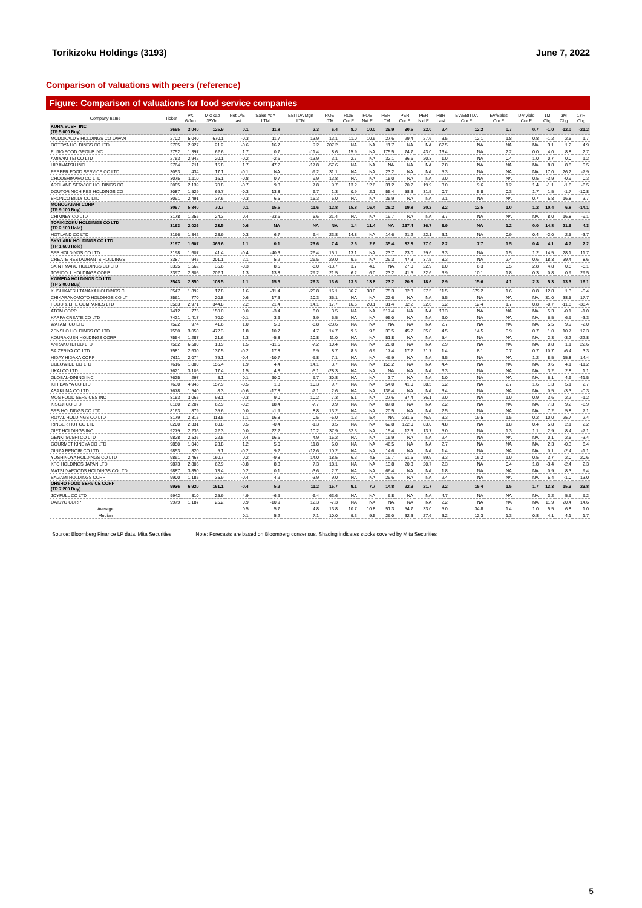Torikizoku Holdings (3193) June 7, 2022
Comparison of valuations with peers (reference)
Figure: Comparison of valuations for food service companies
| Company name | Ticker | PX 6-Jun | Mkt cap JPYbn | Net D/E Last | Sales YoY LTM | EBITDA Mgn LTM | ROE LTM | ROE Cur E | ROE Nxt E | PER LTM | PER Cur E | PER Nxt E | PBR Last | EV/EBITDA Cur E | EV/Sales Cur E | Div yield Cur E | 1M Chg | 3M Chg | 1YR Chg |
| --- | --- | --- | --- | --- | --- | --- | --- | --- | --- | --- | --- | --- | --- | --- | --- | --- | --- | --- | --- |
| KURA SUSHI INC (TP 5,000 Buy) | 2695 | 3,040 | 125.9 | 0.1 | 11.8 | 2.3 | 6.4 | 8.0 | 10.0 | 39.9 | 30.5 | 22.0 | 2.4 | 12.2 | 0.7 | 0.7 | -1.0 | -12.0 | -21.2 |
| MCDONALD'S HOLDINGS CO JAPAN | 2702 | 5,040 | 670.1 | -0.3 | 11.7 | 13.9 | 13.1 | 11.0 | 10.6 | 27.6 | 29.4 | 27.6 | 3.5 | 12.1 | 1.8 | 0.8 | -1.2 | 2.5 | 1.7 |
| OOTOYA HOLDINGS CO LTD | 2705 | 2,927 | 21.2 | -0.6 | 16.7 | 9.2 | 207.2 | NA | NA | 11.7 | NA | NA | 62.5 | NA | NA | NA | 3.1 | 1.2 | 4.9 |
| FUJIO FOOD GROUP INC | 2752 | 1,397 | 62.6 | 1.7 | 0.7 | -11.4 | 8.6 | 15.9 | NA | 175.5 | 74.7 | 43.0 | 13.4 | NA | 2.2 | 0.0 | 4.0 | 8.8 | 2.7 |
| AMIYAKI TEI CO LTD | 2753 | 2,942 | 20.1 | -0.2 | -2.6 | -13.9 | 3.1 | 2.7 | NA | 32.1 | 36.6 | 20.3 | 1.0 | NA | 0.4 | 1.0 | 0.7 | 0.0 | 1.2 |
| HIRAMATSU INC | 2764 | 211 | 15.8 | 1.7 | 47.2 | -17.8 | -57.6 | NA | NA | NA | NA | NA | 2.8 | NA | NA | NA | 8.8 | 8.8 | 0.5 |
| PEPPER FOOD SERVICE CO LTD | 3053 | 434 | 17.1 | -0.1 | NA | -9.2 | 31.1 | NA | NA | 23.2 | NA | NA | 5.3 | NA | NA | NA | 17.0 | 26.2 | -7.9 |
| CHOUSHIMARU CO LTD | 3075 | 1,110 | 16.1 | -0.8 | 0.7 | 9.9 | 13.8 | NA | NA | 15.0 | NA | NA | 2.0 | NA | NA | 0.5 | -3.9 | -0.9 | 0.3 |
| ARCLAND SERVICE HOLDINGS CO | 3085 | 2,139 | 70.8 | -0.7 | 9.8 | 7.8 | 9.7 | 13.2 | 12.6 | 31.2 | 20.2 | 19.9 | 3.0 | 9.6 | 1.2 | 1.4 | -1.1 | -1.6 | -6.5 |
| DOUTOR NICHIRES HOLDINGS CO | 3087 | 1,529 | 69.7 | -0.3 | 13.8 | 6.7 | 1.3 | 0.9 | 2.1 | 55.4 | 58.3 | 31.5 | 0.7 | 5.8 | 0.3 | 1.7 | 1.5 | -1.7 | -10.8 |
| BRONCO BILLY CO LTD | 3091 | 2,491 | 37.6 | -0.3 | 6.5 | 15.3 | 6.0 | NA | NA | 35.9 | NA | NA | 2.1 | NA | NA | 0.7 | 6.8 | 16.8 | 3.7 |
| MONOGATARI CORP (TP 9,100 Buy) | 3097 | 5,840 | 70.7 | 0.1 | 15.5 | 11.6 | 12.8 | 15.8 | 16.4 | 26.2 | 19.8 | 20.2 | 3.2 | 12.5 | 1.0 | 1.2 | 10.4 | 6.8 | -14.1 |
| CHIMNEY CO LTD | 3178 | 1,255 | 24.3 | 0.4 | -23.6 | 5.6 | 21.4 | NA | NA | 19.7 | NA | NA | 3.7 | NA | NA | NA | 8.0 | 16.8 | -9.1 |
| TORIKIZOKU HOLDINGS CO LTD (TP 2,100 Hold) | 3193 | 2,026 | 23.5 | 0.6 | NA | NA | NA | 1.4 | 11.4 | NA | 167.4 | 36.7 | 3.9 | NA | 1.2 | 0.0 | 14.8 | 21.6 | 4.3 |
| HOTLAND CO LTD | 3196 | 1,342 | 28.9 | 0.3 | 6.7 | 6.4 | 23.8 | 14.8 | NA | 14.6 | 21.2 | 22.1 | 3.1 | NA | 0.9 | 0.4 | -2.0 | 2.5 | -3.7 |
| SKYLARK HOLDINGS CO LTD (TP 1,600 Hold) | 3197 | 1,607 | 365.6 | 1.1 | 0.1 | 23.6 | 7.4 | 2.6 | 2.6 | 35.4 | 82.8 | 77.0 | 2.2 | 7.7 | 1.5 | 0.4 | 4.1 | 4.7 | 2.2 |
| SFP HOLDINGS CO LTD | 3198 | 1,607 | 41.4 | -0.4 | -40.3 | 26.4 | 15.1 | 13.1 | NA | 23.7 | 23.0 | 29.6 | 3.3 | NA | 1.5 | 1.2 | 14.5 | 28.1 | 11.7 |
| CREATE RESTAURANTS HOLDINGS | 3387 | 945 | 201.1 | 2.1 | 5.2 | 26.5 | 29.0 | 9.6 | NA | 29.3 | 47.3 | 37.5 | 8.3 | NA | 2.4 | 0.6 | 18.3 | 39.4 | 8.6 |
| SAINT MARC HOLDINGS CO LTD | 3395 | 1,562 | 35.6 | -0.3 | 8.5 | -8.0 | -13.7 | 3.7 | 4.8 | NA | 27.8 | 22.9 | 1.0 | 6.3 | 0.5 | 2.8 | 4.8 | 0.5 | -5.1 |
| TORIDOLL HOLDINGS CORP | 3397 | 2,305 | 202.1 | 1.3 | 13.8 | 29.2 | 21.5 | 6.2 | 6.0 | 23.2 | 41.5 | 32.6 | 3.9 | 10.1 | 1.8 | 0.3 | 0.8 | 0.9 | 29.5 |
| KOMEDA HOLDINGS CO LTD (TP 3,000 Buy) | 3543 | 2,350 | 108.5 | 1.1 | 15.5 | 26.3 | 13.6 | 13.5 | 13.8 | 23.2 | 20.3 | 18.6 | 2.9 | 15.6 | 4.1 | 2.3 | 5.3 | 13.3 | 16.1 |
| KUSHIKATSU TANAKA HOLDINGS C | 3547 | 1,892 | 17.8 | 1.6 | -11.4 | -20.8 | 16.1 | 36.7 | 38.0 | 75.3 | 32.3 | 27.5 | 11.5 | 379.2 | 1.6 | 0.8 | 12.8 | 1.3 | -0.4 |
| CHIKARANOMOTO HOLDINGS CO LT | 3561 | 770 | 20.8 | 0.6 | 17.3 | 10.3 | 36.1 | NA | NA | 22.6 | NA | NA | 5.5 | NA | NA | NA | 31.0 | 38.5 | 17.7 |
| FOOD & LIFE COMPANIES LTD | 3563 | 2,971 | 344.8 | 2.2 | 21.4 | 14.1 | 17.7 | 16.5 | 20.1 | 31.4 | 32.2 | 22.6 | 5.2 | 12.4 | 1.7 | 0.8 | -0.7 | -11.8 | -38.4 |
| ATOM CORP | 7412 | 775 | 150.0 | 0.0 | -3.4 | 8.0 | 3.5 | NA | NA | 517.4 | NA | NA | 18.3 | NA | NA | NA | 5.3 | -0.1 | -1.0 |
| KAPPA CREATE CO LTD | 7421 | 1,417 | 70.0 | -0.1 | 3.6 | 3.9 | 6.5 | NA | NA | 95.0 | NA | NA | 6.0 | NA | NA | NA | 6.5 | 6.9 | -3.3 |
| WATAMI CO LTD | 7522 | 974 | 41.6 | 1.0 | 5.8 | -8.8 | -23.6 | NA | NA | NA | NA | NA | 2.7 | NA | NA | NA | 5.5 | 9.9 | -2.0 |
| ZENSHO HOLDINGS CO LTD | 7550 | 3,050 | 472.3 | 1.8 | 10.7 | 4.7 | 14.7 | 9.5 | 9.5 | 33.5 | 45.2 | 35.8 | 4.5 | 14.5 | 0.9 | 0.7 | 1.0 | 10.7 | 12.3 |
| KOURAKUEN HOLDINGS CORP | 7554 | 1,287 | 21.6 | 1.3 | -5.8 | 10.8 | 11.0 | NA | NA | 51.8 | NA | NA | 5.4 | NA | NA | NA | 2.3 | -3.2 | -22.8 |
| ANRAKUTEI CO LTD | 7562 | 6,500 | 13.9 | 1.5 | -11.5 | -7.2 | 10.4 | NA | NA | 28.8 | NA | NA | 2.9 | NA | NA | NA | 0.8 | 1.1 | 22.6 |
| SAIZERIYA CO LTD | 7581 | 2,630 | 137.5 | -0.2 | 17.8 | 6.9 | 8.7 | 8.5 | 6.9 | 17.4 | 17.2 | 21.7 | 1.4 | 8.1 | 0.7 | 0.7 | 10.7 | -6.4 | 3.3 |
| HIDAY HIDAKA CORP | 7611 | 2,074 | 79.1 | -0.4 | -10.7 | -9.8 | 7.1 | NA | NA | 49.9 | NA | NA | 3.5 | NA | NA | 1.2 | 8.5 | 15.8 | 14.4 |
| COLOWIDE CO LTD | 7616 | 1,800 | 156.4 | 1.9 | 4.4 | 14.1 | 3.7 | NA | NA | 155.2 | NA | NA | 4.4 | NA | NA | NA | 9.6 | 4.1 | -11.2 |
| UKAI CO LTD | 7621 | 3,105 | 17.4 | 1.5 | 4.8 | -5.1 | -28.3 | NA | NA | NA | NA | NA | 6.3 | NA | NA | NA | 3.2 | 2.8 | 1.1 |
| GLOBAL-DINING INC | 7625 | 297 | 3.1 | 0.1 | 60.0 | 9.7 | 30.8 | NA | NA | 3.7 | NA | NA | 1.0 | NA | NA | NA | 6.1 | 4.6 | -41.5 |
| ICHIBANYA CO LTD | 7630 | 4,945 | 157.9 | -0.5 | 1.8 | 10.3 | 9.7 | NA | NA | 54.0 | 41.0 | 38.5 | 5.2 | NA | 2.7 | 1.6 | 1.3 | 5.1 | 2.7 |
| ASAKUMA CO LTD | 7678 | 1,540 | 8.3 | -0.6 | -17.8 | -7.1 | 2.6 | NA | NA | 136.4 | NA | NA | 3.4 | NA | NA | NA | 0.5 | -3.3 | -0.3 |
| MOS FOOD SERVICES INC | 8153 | 3,065 | 98.1 | -0.3 | 9.0 | 10.2 | 7.3 | 5.1 | NA | 27.6 | 37.4 | 36.1 | 2.0 | NA | 1.0 | 0.9 | 3.6 | 2.2 | -1.2 |
| KISOJI CO LTD | 8160 | 2,207 | 62.9 | -0.2 | 18.4 | -7.7 | 0.9 | NA | NA | 87.8 | NA | NA | 2.2 | NA | NA | NA | 7.3 | 9.2 | -6.9 |
| SRS HOLDINGS CO LTD | 8163 | 879 | 35.6 | 0.0 | -1.9 | 8.8 | 13.2 | NA | NA | 20.5 | NA | NA | 2.5 | NA | NA | NA | 7.2 | 5.8 | 7.1 |
| ROYAL HOLDINGS CO LTD | 8179 | 2,315 | 113.5 | 1.1 | 16.8 | 0.5 | -5.0 | 1.3 | 5.4 | NA | 331.5 | 46.9 | 3.3 | 19.5 | 1.5 | 0.2 | 10.0 | 25.7 | 2.4 |
| RINGER HUT CO LTD | 8200 | 2,331 | 60.8 | 0.5 | -0.4 | -1.3 | 8.5 | NA | NA | 62.8 | 122.0 | 83.0 | 4.8 | NA | 1.8 | 0.4 | 5.8 | 2.1 | 2.2 |
| GIFT HOLDINGS INC | 9279 | 2,236 | 22.3 | 0.0 | 22.2 | 10.2 | 37.9 | 32.3 | NA | 15.4 | 12.3 | 13.7 | 5.0 | NA | 1.3 | 1.1 | 2.9 | 8.4 | -7.1 |
| GENKI SUSHI CO LTD | 9828 | 2,536 | 22.5 | 0.4 | 16.6 | 4.9 | 15.2 | NA | NA | 16.9 | NA | NA | 2.4 | NA | NA | NA | 0.1 | 2.5 | -3.4 |
| GOURMET KINEYA CO LTD | 9850 | 1,040 | 23.8 | 1.2 | 5.0 | 11.8 | 6.0 | NA | NA | 46.5 | NA | NA | 2.7 | NA | NA | NA | 2.3 | -0.3 | 8.4 |
| GINZA RENOIR CO LTD | 9853 | 820 | 5.1 | -0.2 | 9.2 | -12.6 | 10.2 | NA | NA | 14.6 | NA | NA | 1.4 | NA | NA | NA | 0.1 | -2.4 | -1.1 |
| YOSHINOYA HOLDINGS CO LTD | 9861 | 2,467 | 160.7 | 0.2 | -9.8 | 14.0 | 18.5 | 6.3 | 4.8 | 19.7 | 61.5 | 59.9 | 3.3 | 16.2 | 1.0 | 0.5 | 3.7 | 2.0 | 20.6 |
| KFC HOLDINGS JAPAN LTD | 9873 | 2,806 | 62.9 | -0.8 | 8.8 | 7.3 | 18.1 | NA | NA | 13.8 | 20.3 | 20.7 | 2.3 | NA | 0.4 | 1.8 | -3.4 | -2.4 | 2.3 |
| MATSUYAFOODS HOLDINGS CO LTD | 9887 | 3,850 | 73.4 | 0.2 | 0.1 | -3.6 | 2.7 | NA | NA | 66.4 | NA | NA | 1.8 | NA | NA | NA | 0.9 | 8.3 | 9.4 |
| SAGAMI HOLDINGS CORP | 9900 | 1,185 | 35.9 | -0.4 | 4.9 | -3.9 | 9.0 | NA | NA | 29.6 | NA | NA | 2.4 | NA | NA | NA | 5.4 | -1.0 | 13.0 |
| OHSHO FOOD SERVICE CORP (TP 7,200 Buy) | 9936 | 6,920 | 161.1 | -0.4 | 5.2 | 11.2 | 15.7 | 9.1 | 7.7 | 14.8 | 22.9 | 21.7 | 2.2 | 15.4 | 1.5 | 1.7 | 13.3 | 15.3 | 23.8 |
| JOYFULL CO LTD | 9942 | 810 | 25.9 | 4.9 | -6.9 | -6.4 | 63.6 | NA | NA | 9.8 | NA | NA | 4.7 | NA | NA | NA | 3.2 | 5.9 | 9.2 |
| DAISYO CORP | 9979 | 1,187 | 25.2 | 0.9 | -10.9 | 12.3 | -7.3 | NA | NA | NA | NA | NA | 2.2 | NA | NA | NA | 11.9 | 20.4 | 14.6 |
| Average | | | | 0.5 | 5.7 | 4.8 | 13.8 | 10.7 | 10.8 | 51.3 | 54.7 | 33.0 | 5.0 | 34.8 | 1.4 | 1.0 | 5.5 | 6.8 | 1.0 |
| Median | | | | 0.1 | 5.2 | 7.1 | 10.0 | 9.3 | 9.5 | 29.0 | 32.3 | 27.6 | 3.2 | 12.3 | 1.3 | 0.8 | 4.1 | 4.1 | 1.7 |
Source: Bloomberg Finance LP data, Mita Securities Note: Forecasts are based on Bloomberg consensus. Shading indicates stocks covered by Mita Securities
5